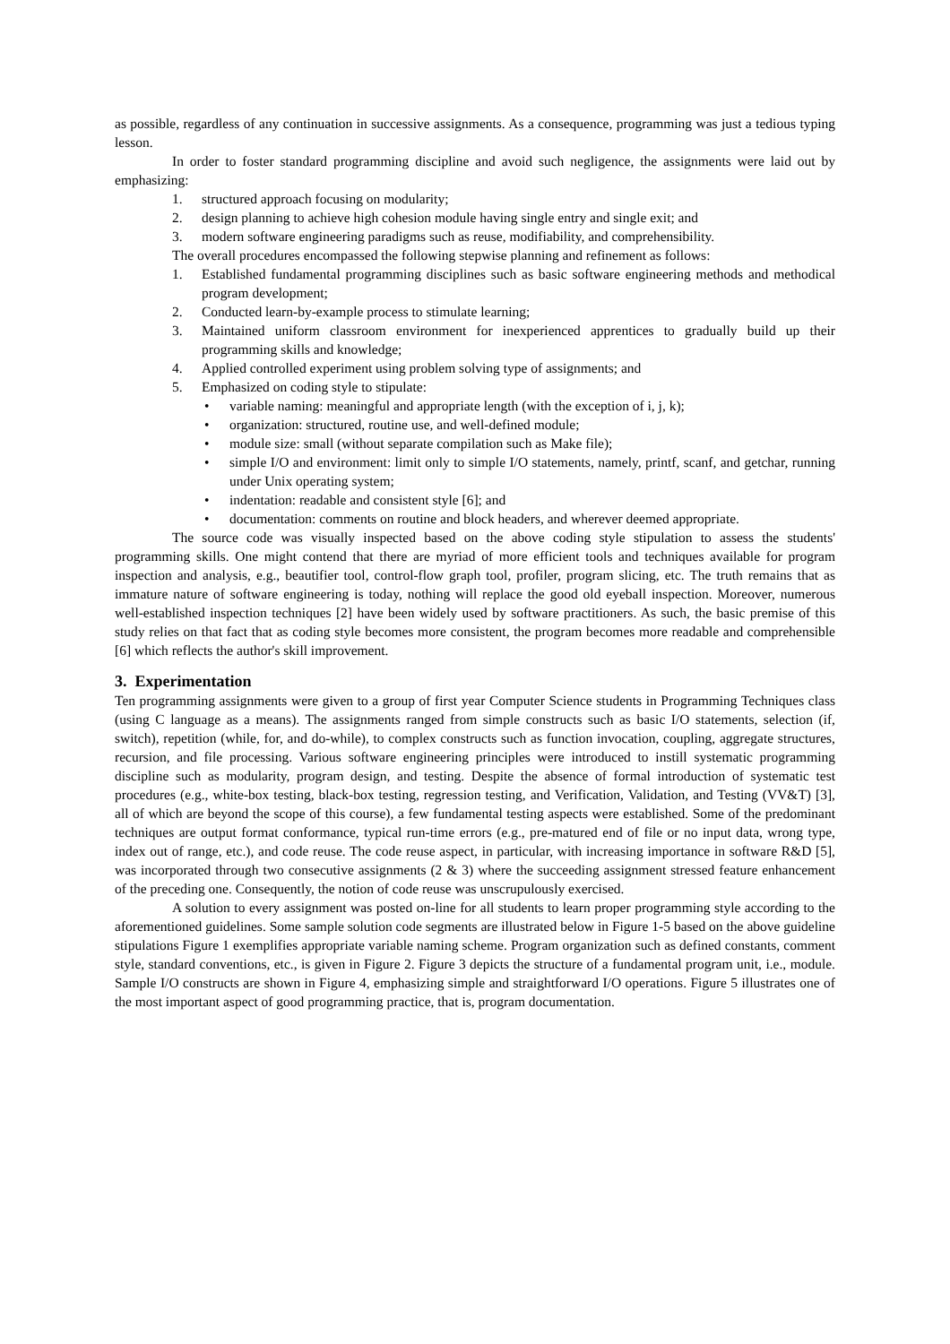as possible, regardless of any continuation in successive assignments. As a consequence, programming was just a tedious typing lesson.
In order to foster standard programming discipline and avoid such negligence, the assignments were laid out by emphasizing:
1. structured approach focusing on modularity;
2. design planning to achieve high cohesion module having single entry and single exit; and
3. modern software engineering paradigms such as reuse, modifiability, and comprehensibility.
The overall procedures encompassed the following stepwise planning and refinement as follows:
1. Established fundamental programming disciplines such as basic software engineering methods and methodical program development;
2. Conducted learn-by-example process to stimulate learning;
3. Maintained uniform classroom environment for inexperienced apprentices to gradually build up their programming skills and knowledge;
4. Applied controlled experiment using problem solving type of assignments; and
5. Emphasized on coding style to stipulate:
• variable naming: meaningful and appropriate length (with the exception of i, j, k);
• organization: structured, routine use, and well-defined module;
• module size: small (without separate compilation such as Make file);
• simple I/O and environment: limit only to simple I/O statements, namely, printf, scanf, and getchar, running under Unix operating system;
• indentation: readable and consistent style [6]; and
• documentation: comments on routine and block headers, and wherever deemed appropriate.
The source code was visually inspected based on the above coding style stipulation to assess the students' programming skills. One might contend that there are myriad of more efficient tools and techniques available for program inspection and analysis, e.g., beautifier tool, control-flow graph tool, profiler, program slicing, etc. The truth remains that as immature nature of software engineering is today, nothing will replace the good old eyeball inspection. Moreover, numerous well-established inspection techniques [2] have been widely used by software practitioners. As such, the basic premise of this study relies on that fact that as coding style becomes more consistent, the program becomes more readable and comprehensible [6] which reflects the author's skill improvement.
3. Experimentation
Ten programming assignments were given to a group of first year Computer Science students in Programming Techniques class (using C language as a means). The assignments ranged from simple constructs such as basic I/O statements, selection (if, switch), repetition (while, for, and do-while), to complex constructs such as function invocation, coupling, aggregate structures, recursion, and file processing. Various software engineering principles were introduced to instill systematic programming discipline such as modularity, program design, and testing. Despite the absence of formal introduction of systematic test procedures (e.g., white-box testing, black-box testing, regression testing, and Verification, Validation, and Testing (VV&T) [3], all of which are beyond the scope of this course), a few fundamental testing aspects were established. Some of the predominant techniques are output format conformance, typical run-time errors (e.g., pre-matured end of file or no input data, wrong type, index out of range, etc.), and code reuse. The code reuse aspect, in particular, with increasing importance in software R&D [5], was incorporated through two consecutive assignments (2 & 3) where the succeeding assignment stressed feature enhancement of the preceding one. Consequently, the notion of code reuse was unscrupulously exercised.
A solution to every assignment was posted on-line for all students to learn proper programming style according to the aforementioned guidelines. Some sample solution code segments are illustrated below in Figure 1-5 based on the above guideline stipulations Figure 1 exemplifies appropriate variable naming scheme. Program organization such as defined constants, comment style, standard conventions, etc., is given in Figure 2. Figure 3 depicts the structure of a fundamental program unit, i.e., module. Sample I/O constructs are shown in Figure 4, emphasizing simple and straightforward I/O operations. Figure 5 illustrates one of the most important aspect of good programming practice, that is, program documentation.